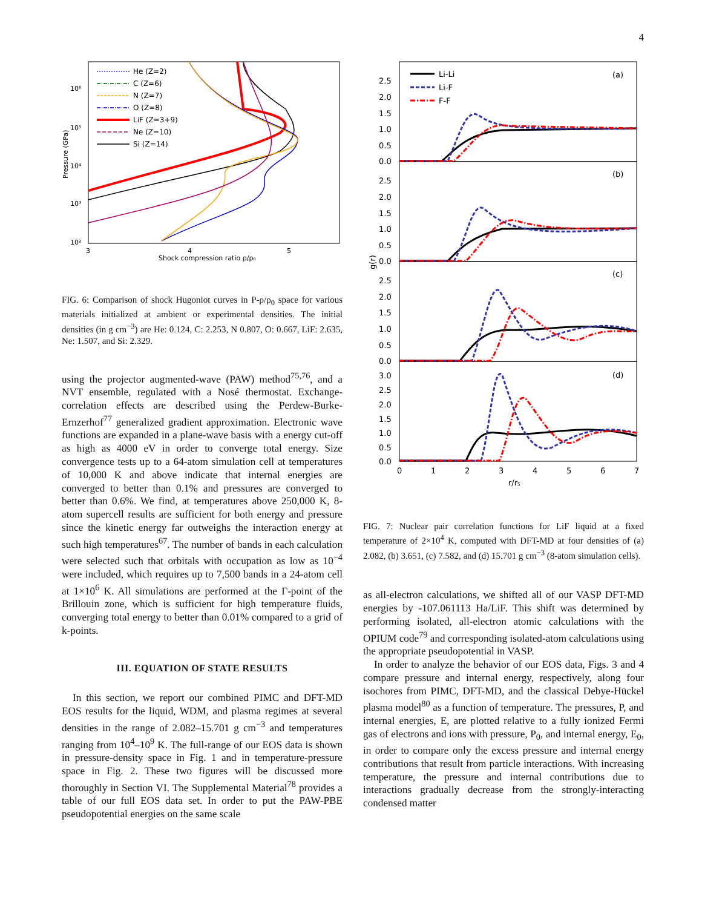4
He (Z=2)
C (Z=6)
N (Z=7)
O (Z=8)
LiF (Z=3+9)
Ne (Z=10)
Si (Z=14)
3
4
5
Shock compression ratio ρ/ρ₀
10⁶
10⁵
10⁴
10³
10²
Pressure (GPa)
FIG. 6: Comparison of shock Hugoniot curves in P-ρ/ρ<sub>0</sub> space for various materials initialized at ambient or experimental densities. The initial densities (in g cm<sup>−3</sup>) are He: 0.124, C: 2.253, N 0.807, O: 0.667, LiF: 2.635, Ne: 1.507, and Si: 2.329.
using the projector augmented-wave (PAW) method<sup>75,76</sup>, and a NVT ensemble, regulated with a Nosé thermostat. Exchange-correlation effects are described using the Perdew-Burke-Ernzerhof<sup>77</sup> generalized gradient approximation. Electronic wave functions are expanded in a plane-wave basis with a energy cut-off as high as 4000 eV in order to converge total energy. Size convergence tests up to a 64-atom simulation cell at temperatures of 10,000 K and above indicate that internal energies are converged to better than 0.1% and pressures are converged to better than 0.6%. We find, at temperatures above 250,000 K, 8-atom supercell results are sufficient for both energy and pressure since the kinetic energy far outweighs the interaction energy at such high temperatures<sup>67</sup>. The number of bands in each calculation were selected such that orbitals with occupation as low as 10<sup>−4</sup> were included, which requires up to 7,500 bands in a 24-atom cell at 1×10<sup>6</sup> K. All simulations are performed at the Γ-point of the Brillouin zone, which is sufficient for high temperature fluids, converging total energy to better than 0.01% compared to a grid of k-points.
III. EQUATION OF STATE RESULTS
In this section, we report our combined PIMC and DFT-MD EOS results for the liquid, WDM, and plasma regimes at several densities in the range of 2.082–15.701 g cm<sup>−3</sup> and temperatures ranging from 10<sup>4</sup>–10<sup>9</sup> K. The full-range of our EOS data is shown in pressure-density space in Fig. 1 and in temperature-pressure space in Fig. 2. These two figures will be discussed more thoroughly in Section VI. The Supplemental Material<sup>78</sup> provides a table of our full EOS data set. In order to put the PAW-PBE pseudopotential energies on the same scale
Li-Li
Li-F
F-F
(a)
(b)
(c)
(d)
0
1
2
3
4
5
6
7
r/rs
g(r)
2.5
2.0
1.5
1.0
0.5
0.0
2.5
2.0
1.5
1.0
0.5
0.0
2.5
2.0
1.5
1.0
0.5
0.0
3.0
2.5
2.0
1.5
1.0
0.5
0.0
FIG. 7: Nuclear pair correlation functions for LiF liquid at a fixed temperature of 2×10<sup>4</sup> K, computed with DFT-MD at four densities of (a) 2.082, (b) 3.651, (c) 7.582, and (d) 15.701 g cm<sup>−3</sup> (8-atom simulation cells).
as all-electron calculations, we shifted all of our VASP DFT-MD energies by -107.061113 Ha/LiF. This shift was determined by performing isolated, all-electron atomic calculations with the OPIUM code<sup>79</sup> and corresponding isolated-atom calculations using the appropriate pseudopotential in VASP.
In order to analyze the behavior of our EOS data, Figs. 3 and 4 compare pressure and internal energy, respectively, along four isochores from PIMC, DFT-MD, and the classical Debye-Hückel plasma model<sup>80</sup> as a function of temperature. The pressures, P, and internal energies, E, are plotted relative to a fully ionized Fermi gas of electrons and ions with pressure, P<sub>0</sub>, and internal energy, E<sub>0</sub>, in order to compare only the excess pressure and internal energy contributions that result from particle interactions. With increasing temperature, the pressure and internal contributions due to interactions gradually decrease from the strongly-interacting condensed matter